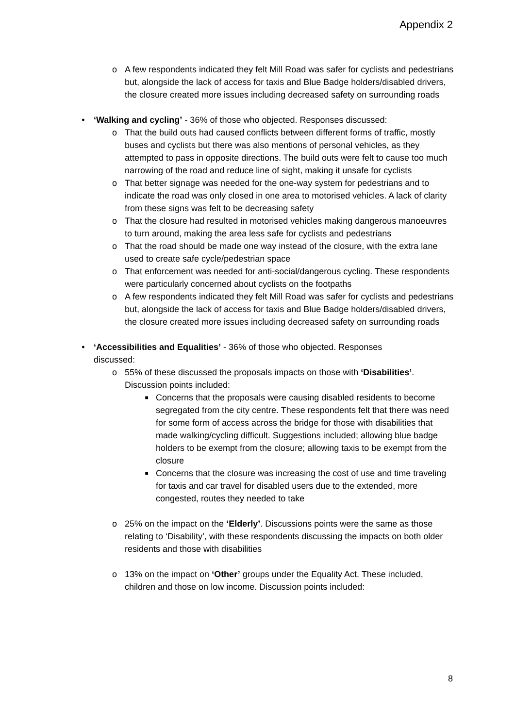Appendix 2
o A few respondents indicated they felt Mill Road was safer for cyclists and pedestrians but, alongside the lack of access for taxis and Blue Badge holders/disabled drivers, the closure created more issues including decreased safety on surrounding roads
• ‘Walking and cycling’ - 36% of those who objected. Responses discussed:
o That the build outs had caused conflicts between different forms of traffic, mostly buses and cyclists but there was also mentions of personal vehicles, as they attempted to pass in opposite directions. The build outs were felt to cause too much narrowing of the road and reduce line of sight, making it unsafe for cyclists
o That better signage was needed for the one-way system for pedestrians and to indicate the road was only closed in one area to motorised vehicles. A lack of clarity from these signs was felt to be decreasing safety
o That the closure had resulted in motorised vehicles making dangerous manoeuvres to turn around, making the area less safe for cyclists and pedestrians
o That the road should be made one way instead of the closure, with the extra lane used to create safe cycle/pedestrian space
o That enforcement was needed for anti-social/dangerous cycling. These respondents were particularly concerned about cyclists on the footpaths
o A few respondents indicated they felt Mill Road was safer for cyclists and pedestrians but, alongside the lack of access for taxis and Blue Badge holders/disabled drivers, the closure created more issues including decreased safety on surrounding roads
• ‘Accessibilities and Equalities’ - 36% of those who objected. Responses discussed:
o 55% of these discussed the proposals impacts on those with ‘Disabilities’. Discussion points included:
■
Concerns that the proposals were causing disabled residents to become segregated from the city centre. These respondents felt that there was need for some form of access across the bridge for those with disabilities that made walking/cycling difficult. Suggestions included; allowing blue badge holders to be exempt from the closure; allowing taxis to be exempt from the closure
■
Concerns that the closure was increasing the cost of use and time traveling for taxis and car travel for disabled users due to the extended, more congested, routes they needed to take
o 25% on the impact on the ‘Elderly’. Discussions points were the same as those relating to ‘Disability’, with these respondents discussing the impacts on both older residents and those with disabilities
o 13% on the impact on ‘Other’ groups under the Equality Act. These included, children and those on low income. Discussion points included:
8